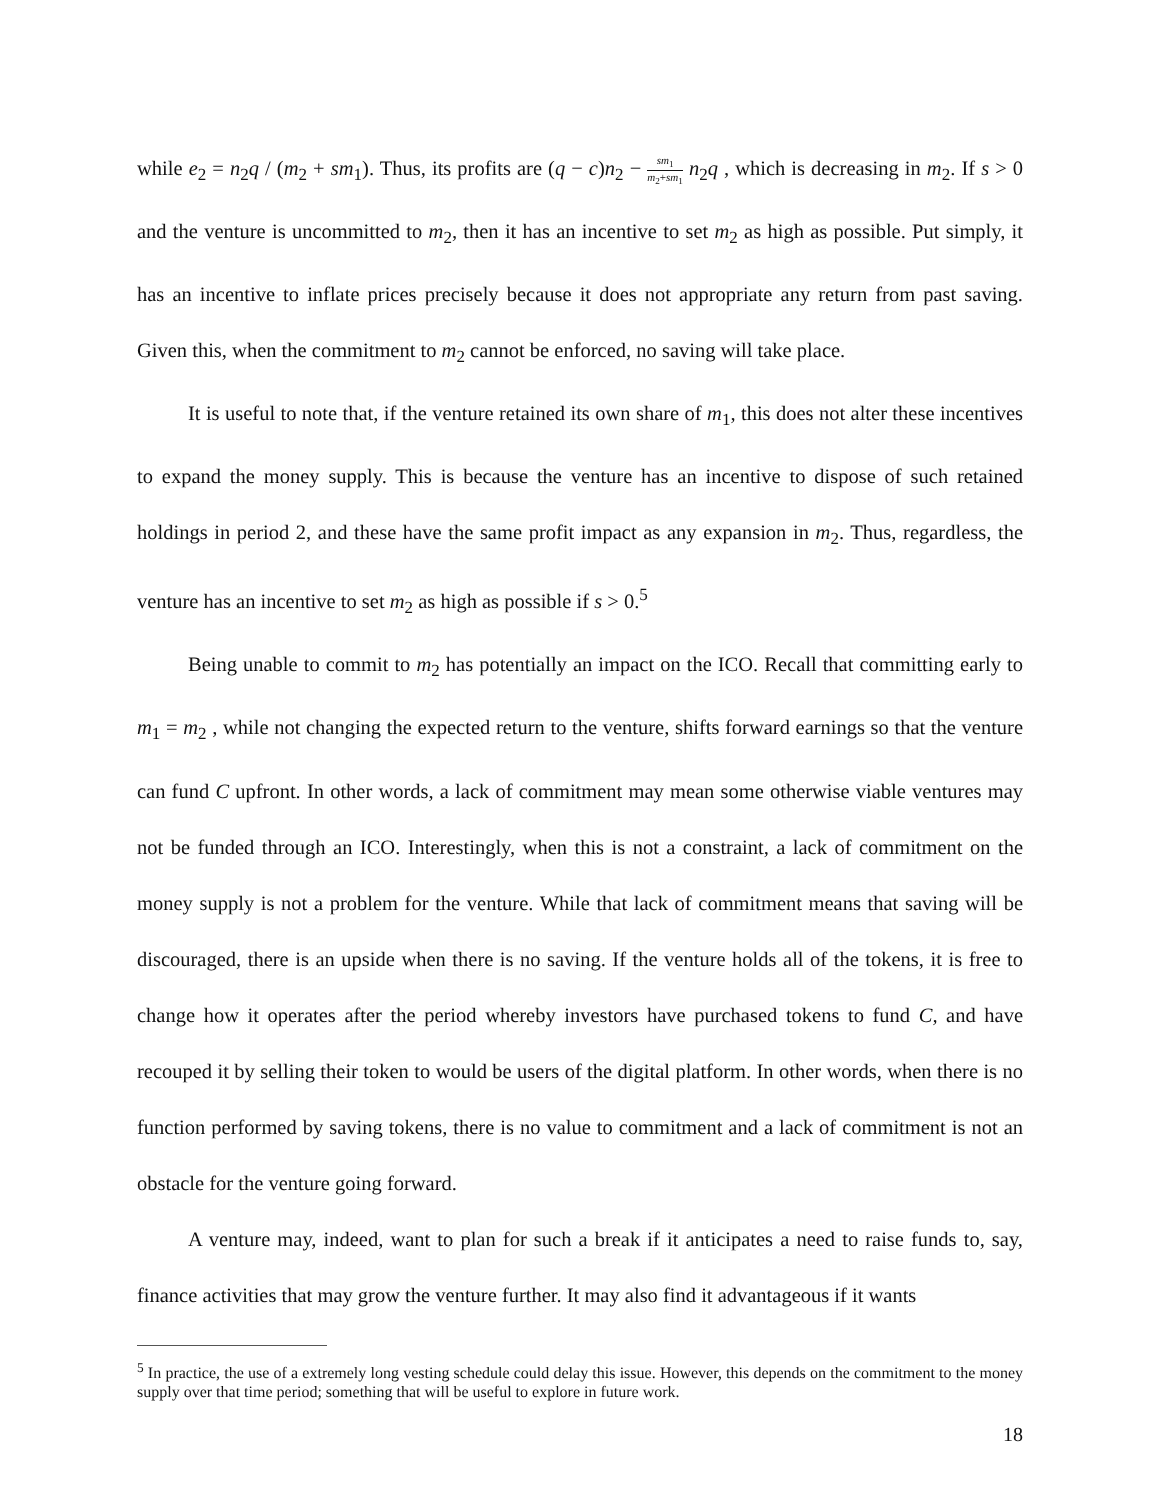while e<sub>2</sub> = n<sub>2</sub>q / (m<sub>2</sub> + sm<sub>1</sub>). Thus, its profits are (q − c)n<sub>2</sub> − sm<sub>1</sub> m<sub>2</sub>+sm<sub>1</sub> n<sub>2</sub>q , which is decreasing in m<sub>2</sub>. If s > 0 and the venture is uncommitted to m<sub>2</sub>, then it has an incentive to set m<sub>2</sub> as high as possible. Put simply, it has an incentive to inflate prices precisely because it does not appropriate any return from past saving. Given this, when the commitment to m<sub>2</sub> cannot be enforced, no saving will take place.
It is useful to note that, if the venture retained its own share of m<sub>1</sub>, this does not alter these incentives to expand the money supply. This is because the venture has an incentive to dispose of such retained holdings in period 2, and these have the same profit impact as any expansion in m<sub>2</sub>. Thus, regardless, the venture has an incentive to set m<sub>2</sub> as high as possible if s > 0.<sup>5</sup>
Being unable to commit to m<sub>2</sub> has potentially an impact on the ICO. Recall that committing early to m<sub>1</sub> = m<sub>2</sub> , while not changing the expected return to the venture, shifts forward earnings so that the venture can fund C upfront. In other words, a lack of commitment may mean some otherwise viable ventures may not be funded through an ICO. Interestingly, when this is not a constraint, a lack of commitment on the money supply is not a problem for the venture. While that lack of commitment means that saving will be discouraged, there is an upside when there is no saving. If the venture holds all of the tokens, it is free to change how it operates after the period whereby investors have purchased tokens to fund C, and have recouped it by selling their token to would be users of the digital platform. In other words, when there is no function performed by saving tokens, there is no value to commitment and a lack of commitment is not an obstacle for the venture going forward.
A venture may, indeed, want to plan for such a break if it anticipates a need to raise funds to, say, finance activities that may grow the venture further. It may also find it advantageous if it wants
<sup>5</sup> In practice, the use of a extremely long vesting schedule could delay this issue. However, this depends on the commitment to the money supply over that time period; something that will be useful to explore in future work.
18